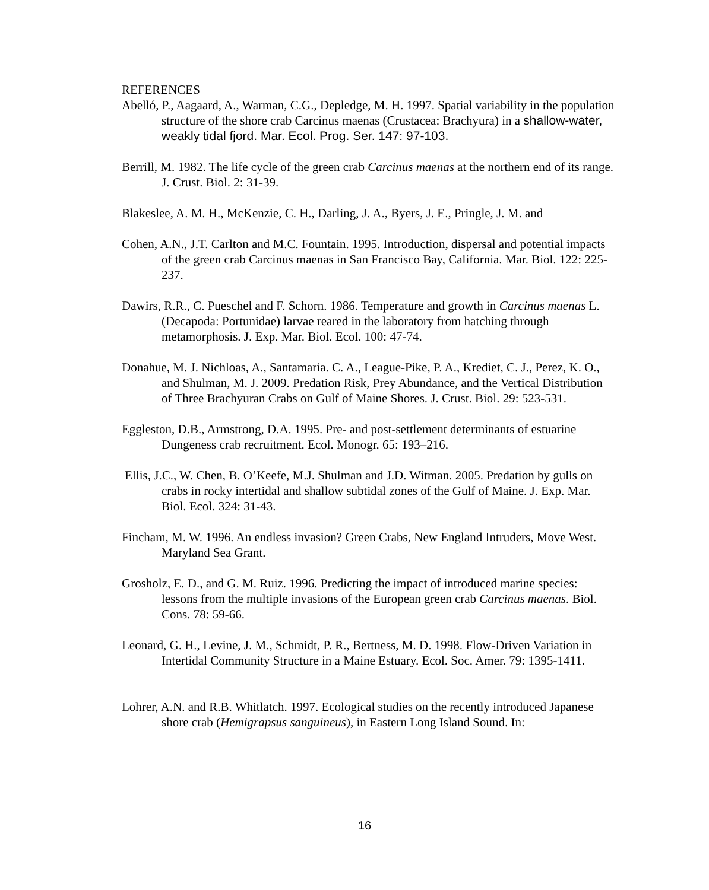REFERENCES
Abelló, P., Aagaard, A., Warman, C.G., Depledge, M. H. 1997. Spatial variability in the population structure of the shore crab Carcinus maenas (Crustacea: Brachyura) in a shallow-water, weakly tidal fjord. Mar. Ecol. Prog. Ser. 147: 97-103.
Berrill, M. 1982. The life cycle of the green crab Carcinus maenas at the northern end of its range. J. Crust. Biol. 2: 31-39.
Blakeslee, A. M. H., McKenzie, C. H., Darling, J. A., Byers, J. E., Pringle, J. M. and
Cohen, A.N., J.T. Carlton and M.C. Fountain. 1995. Introduction, dispersal and potential impacts of the green crab Carcinus maenas in San Francisco Bay, California. Mar. Biol. 122: 225-237.
Dawirs, R.R., C. Pueschel and F. Schorn. 1986. Temperature and growth in Carcinus maenas L. (Decapoda: Portunidae) larvae reared in the laboratory from hatching through metamorphosis. J. Exp. Mar. Biol. Ecol. 100: 47-74.
Donahue, M. J. Nichloas, A., Santamaria. C. A., League-Pike, P. A., Krediet, C. J., Perez, K. O., and Shulman, M. J. 2009. Predation Risk, Prey Abundance, and the Vertical Distribution of Three Brachyuran Crabs on Gulf of Maine Shores. J. Crust. Biol. 29: 523-531.
Eggleston, D.B., Armstrong, D.A. 1995. Pre- and post-settlement determinants of estuarine Dungeness crab recruitment. Ecol. Monogr. 65: 193–216.
Ellis, J.C., W. Chen, B. O’Keefe, M.J. Shulman and J.D. Witman. 2005. Predation by gulls on crabs in rocky intertidal and shallow subtidal zones of the Gulf of Maine. J. Exp. Mar. Biol. Ecol. 324: 31-43.
Fincham, M. W. 1996. An endless invasion? Green Crabs, New England Intruders, Move West. Maryland Sea Grant.
Grosholz, E. D., and G. M. Ruiz. 1996. Predicting the impact of introduced marine species: lessons from the multiple invasions of the European green crab Carcinus maenas. Biol. Cons. 78: 59-66.
Leonard, G. H., Levine, J. M., Schmidt, P. R., Bertness, M. D. 1998. Flow-Driven Variation in Intertidal Community Structure in a Maine Estuary. Ecol. Soc. Amer. 79: 1395-1411.
Lohrer, A.N. and R.B. Whitlatch. 1997. Ecological studies on the recently introduced Japanese shore crab (Hemigrapsus sanguineus), in Eastern Long Island Sound. In:
16